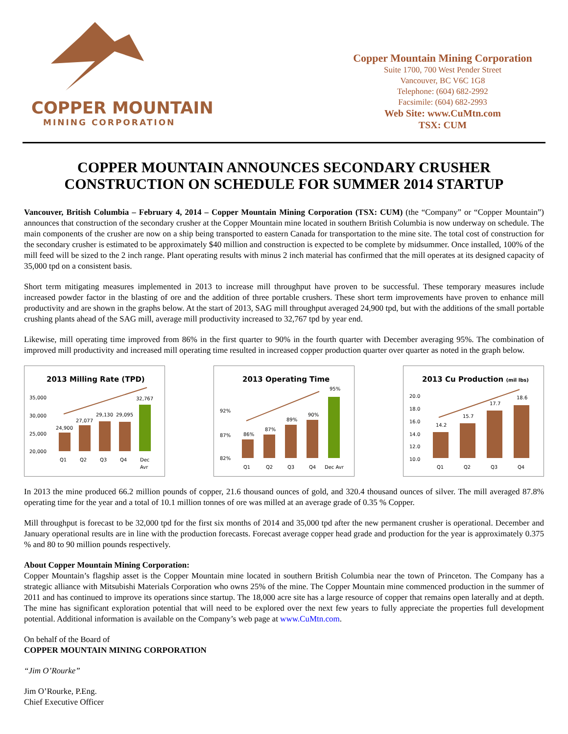COPPER MOUNTAIN
MINING CORPORATION
Copper Mountain Mining Corporation
Suite 1700, 700 West Pender Street
Vancouver, BC V6C 1G8
Telephone: (604) 682-2992
Facsimile: (604) 682-2993
Web Site: www.CuMtn.com
TSX: CUM
COPPER MOUNTAIN ANNOUNCES SECONDARY CRUSHER CONSTRUCTION ON SCHEDULE FOR SUMMER 2014 STARTUP
Vancouver, British Columbia – February 4, 2014 – Copper Mountain Mining Corporation (TSX: CUM) (the “Company” or “Copper Mountain”) announces that construction of the secondary crusher at the Copper Mountain mine located in southern British Columbia is now underway on schedule. The main components of the crusher are now on a ship being transported to eastern Canada for transportation to the mine site. The total cost of construction for the secondary crusher is estimated to be approximately $40 million and construction is expected to be complete by midsummer. Once installed, 100% of the mill feed will be sized to the 2 inch range. Plant operating results with minus 2 inch material has confirmed that the mill operates at its designed capacity of 35,000 tpd on a consistent basis.
Short term mitigating measures implemented in 2013 to increase mill throughput have proven to be successful. These temporary measures include increased powder factor in the blasting of ore and the addition of three portable crushers. These short term improvements have proven to enhance mill productivity and are shown in the graphs below. At the start of 2013, SAG mill throughput averaged 24,900 tpd, but with the additions of the small portable crushing plants ahead of the SAG mill, average mill productivity increased to 32,767 tpd by year end.
Likewise, mill operating time improved from 86% in the first quarter to 90% in the fourth quarter with December averaging 95%. The combination of improved mill productivity and increased mill operating time resulted in increased copper production quarter over quarter as noted in the graph below.
2013 Milling Rate (TPD)
35,000
30,000
25,000
20,000
24,900
27,077
29,130
29,095
32,767
Q1
Q2
Q3
Q4
Dec
Avr
2013 Operating Time
92%
87%
82%
86%
87%
89%
90%
95%
Q1
Q2
Q3
Q4
Dec Avr
2013 Cu Production (mil lbs)
20.0
18.0
16.0
14.0
12.0
10.0
14.2
15.7
17.7
18.6
Q1
Q2
Q3
Q4
In 2013 the mine produced 66.2 million pounds of copper, 21.6 thousand ounces of gold, and 320.4 thousand ounces of silver. The mill averaged 87.8% operating time for the year and a total of 10.1 million tonnes of ore was milled at an average grade of 0.35 % Copper.
Mill throughput is forecast to be 32,000 tpd for the first six months of 2014 and 35,000 tpd after the new permanent crusher is operational. December and January operational results are in line with the production forecasts. Forecast average copper head grade and production for the year is approximately 0.375 % and 80 to 90 million pounds respectively.
About Copper Mountain Mining Corporation:
Copper Mountain’s flagship asset is the Copper Mountain mine located in southern British Columbia near the town of Princeton. The Company has a strategic alliance with Mitsubishi Materials Corporation who owns 25% of the mine. The Copper Mountain mine commenced production in the summer of 2011 and has continued to improve its operations since startup. The 18,000 acre site has a large resource of copper that remains open laterally and at depth. The mine has significant exploration potential that will need to be explored over the next few years to fully appreciate the properties full development potential. Additional information is available on the Company’s web page at www.CuMtn.com.
On behalf of the Board of
COPPER MOUNTAIN MINING CORPORATION
“Jim O’Rourke”
Jim O’Rourke, P.Eng.
Chief Executive Officer